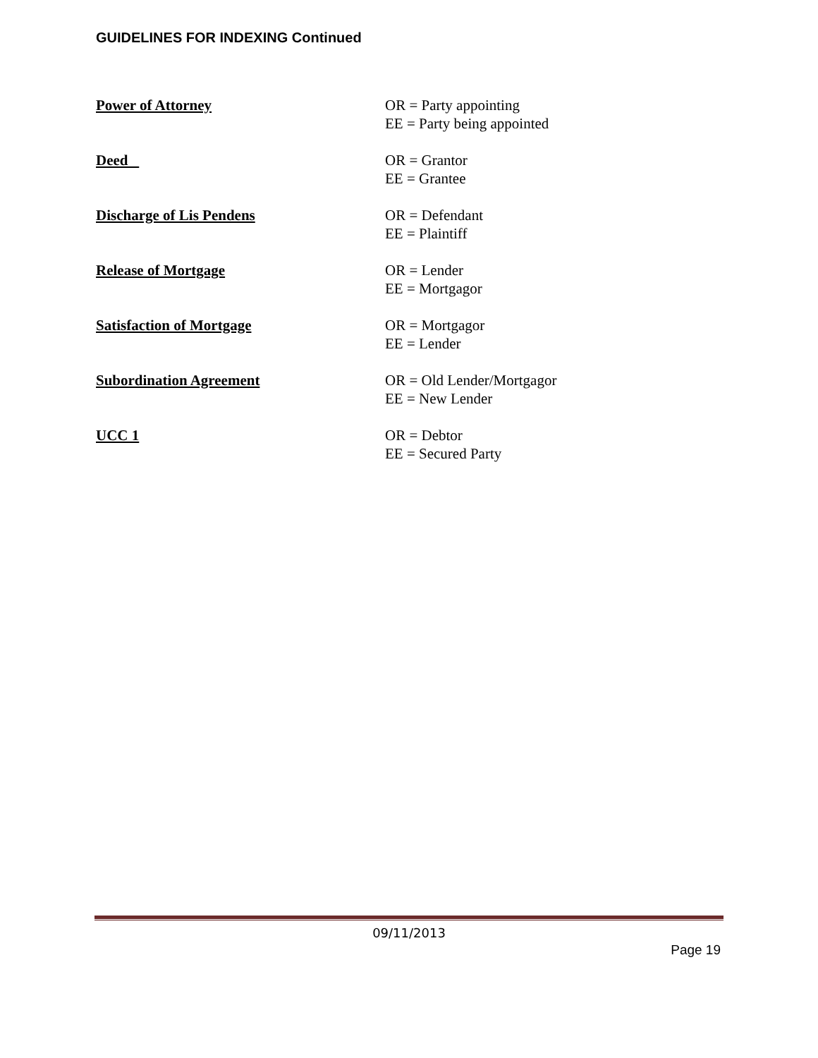GUIDELINES FOR INDEXING Continued
Power of Attorney OR = Party appointing
EE = Party being appointed
Deed OR = Grantor
EE = Grantee
Discharge of Lis Pendens OR = Defendant
EE = Plaintiff
Release of Mortgage OR = Lender
EE = Mortgagor
Satisfaction of Mortgage OR = Mortgagor
EE = Lender
Subordination Agreement OR = Old Lender/Mortgagor
EE = New Lender
UCC 1 OR = Debtor
EE = Secured Party
09/11/2013
Page 19